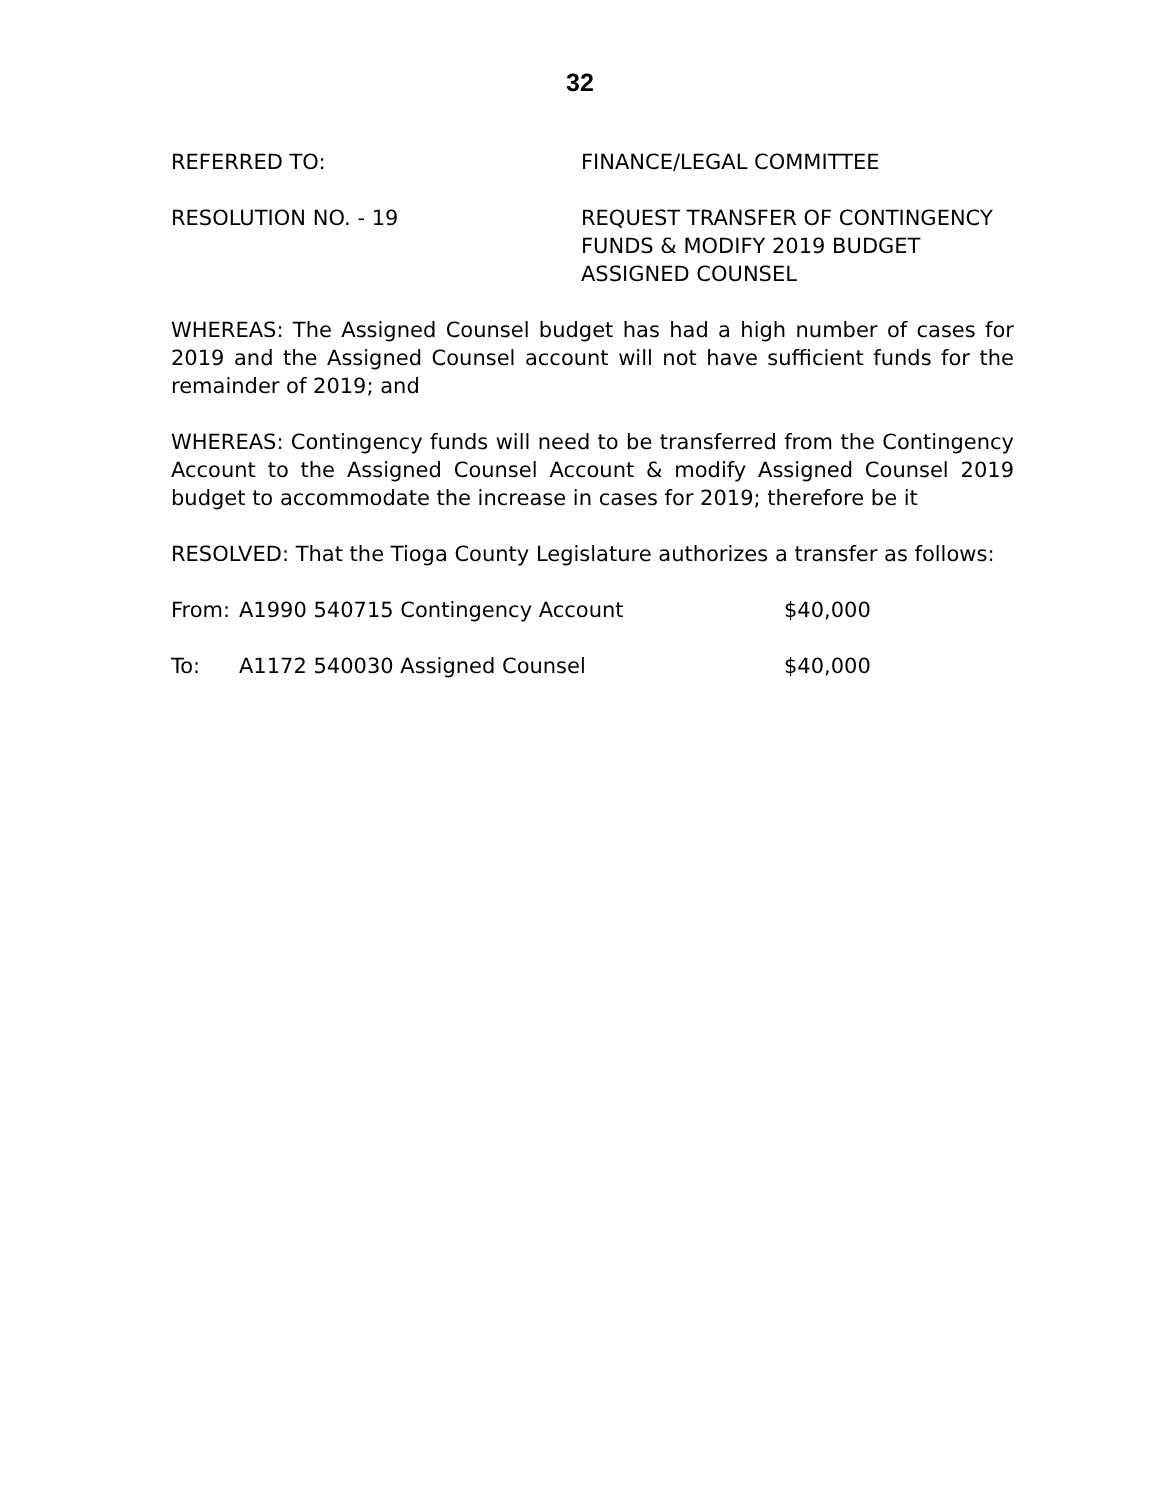32
REFERRED TO: FINANCE/LEGAL COMMITTEE
RESOLUTION NO. - 19 REQUEST TRANSFER OF CONTINGENCY
FUNDS & MODIFY 2019 BUDGET
ASSIGNED COUNSEL
WHEREAS: The Assigned Counsel budget has had a high number of cases for 2019 and the Assigned Counsel account will not have sufficient funds for the remainder of 2019; and
WHEREAS: Contingency funds will need to be transferred from the Contingency Account to the Assigned Counsel Account & modify Assigned Counsel 2019 budget to accommodate the increase in cases for 2019; therefore be it
RESOLVED: That the Tioga County Legislature authorizes a transfer as follows:
From: A1990 540715 Contingency Account $40,000
To: A1172 540030 Assigned Counsel $40,000